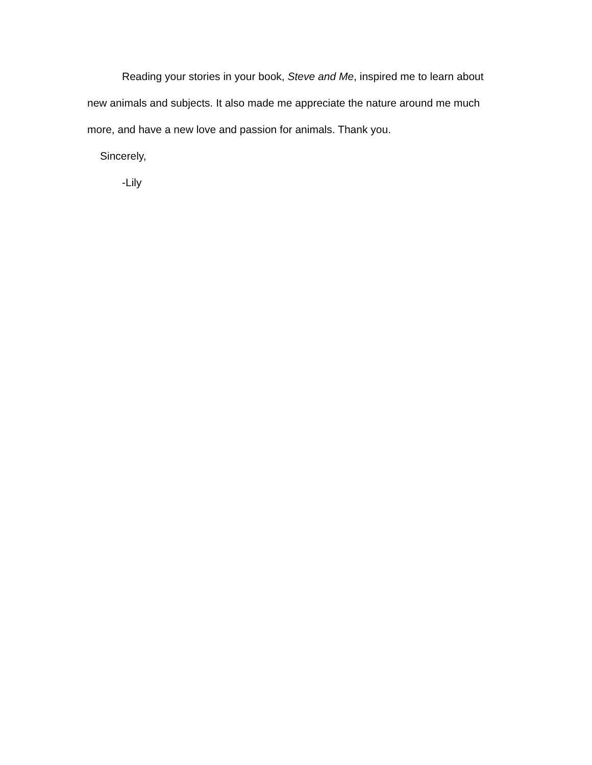Reading your stories in your book, Steve and Me, inspired me to learn about new animals and subjects. It also made me appreciate the nature around me much more, and have a new love and passion for animals. Thank you.
Sincerely,
-Lily